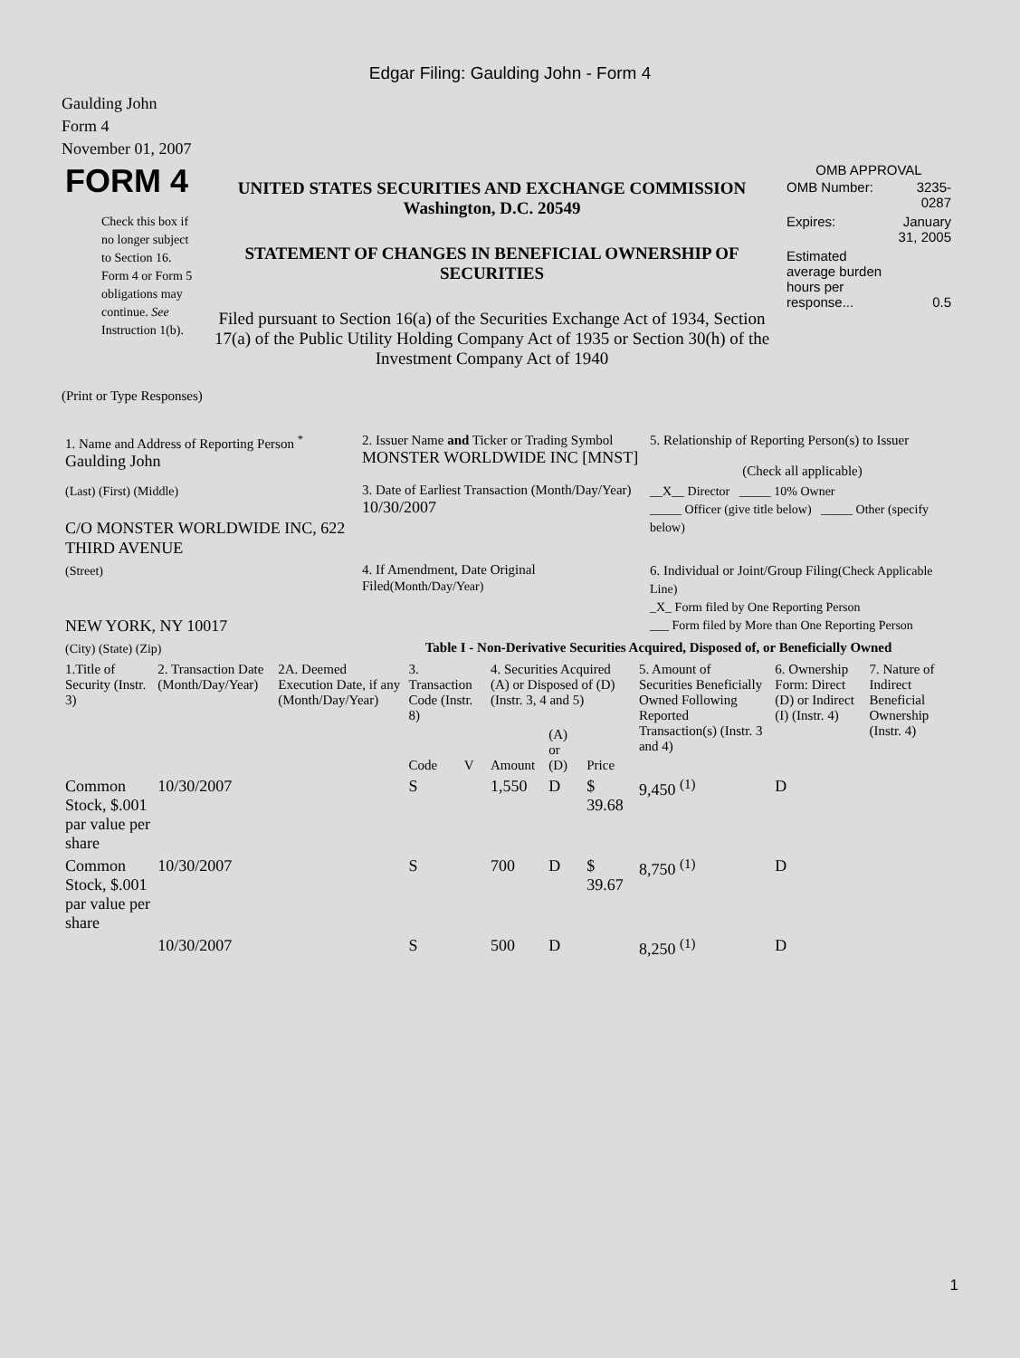Edgar Filing: Gaulding John - Form 4
Gaulding John
Form 4
November 01, 2007
| FORM 4 Check this box if no longer subject to Section 16. Form 4 or Form 5 obligations may continue. See Instruction 1(b). | UNITED STATES SECURITIES AND EXCHANGE COMMISSION Washington, D.C. 20549 STATEMENT OF CHANGES IN BENEFICIAL OWNERSHIP OF SECURITIES Filed pursuant to Section 16(a) of the Securities Exchange Act of 1934, Section 17(a) of the Public Utility Holding Company Act of 1935 or Section 30(h) of the Investment Company Act of 1940 | OMB APPROVAL / OMB Number: / 3235-0287 / / Expires: / January 31, 2005 / / Estimated average burden hours per response... / 0.5 / |
(Print or Type Responses)
| 1. Name and Address of Reporting Person <sup>*</sup> Gaulding John | 2. Issuer Name and Ticker or Trading Symbol MONSTER WORLDWIDE INC [MNST] | 5. Relationship of Reporting Person(s) to Issuer (Check all applicable) |
| (Last) (First) (Middle) C/O MONSTER WORLDWIDE INC, 622 THIRD AVENUE | 3. Date of Earliest Transaction (Month/Day/Year) 10/30/2007 | __X__ Director _____ 10% Owner _____ Officer (give title below) _____ Other (specify below) |
| (Street) NEW YORK, NY 10017 | 4. If Amendment, Date Original Filed (Month/Day/Year) | 6. Individual or Joint/Group Filing (Check Applicable Line) _X_ Form filed by One Reporting Person ___ Form filed by More than One Reporting Person |
| (City) (State) (Zip) | Table I - Non-Derivative Securities Acquired, Disposed of, or Beneficially Owned | |
| 1.Title of Security (Instr. 3) | 2. Transaction Date (Month/Day/Year) | 2A. Deemed Execution Date, if any (Month/Day/Year) | 3. Transaction Code (Instr. 8) | | 4. Securities Acquired (A) or Disposed of (D) (Instr. 3, 4 and 5) | | | 5. Amount of Securities Beneficially Owned Following Reported Transaction(s) (Instr. 3 and 4) | 6. Ownership Form: Direct (D) or Indirect (I) (Instr. 4) | 7. Nature of Indirect Beneficial Ownership (Instr. 4) |
| --- | --- | --- | --- | --- | --- | --- | --- | --- | --- | --- |
| | | | Code | V | Amount | (A) or (D) | Price | | | |
| Common Stock, $.001 par value per share | 10/30/2007 | | S | | 1,550 | D | $ 39.68 | 9,450 <sup>(1)</sup> | D | |
| Common Stock, $.001 par value per share | 10/30/2007 | | S | | 700 | D | $ 39.67 | 8,750 <sup>(1)</sup> | D | |
| | 10/30/2007 | | S | | 500 | D | | 8,250 <sup>(1)</sup> | D | |
1